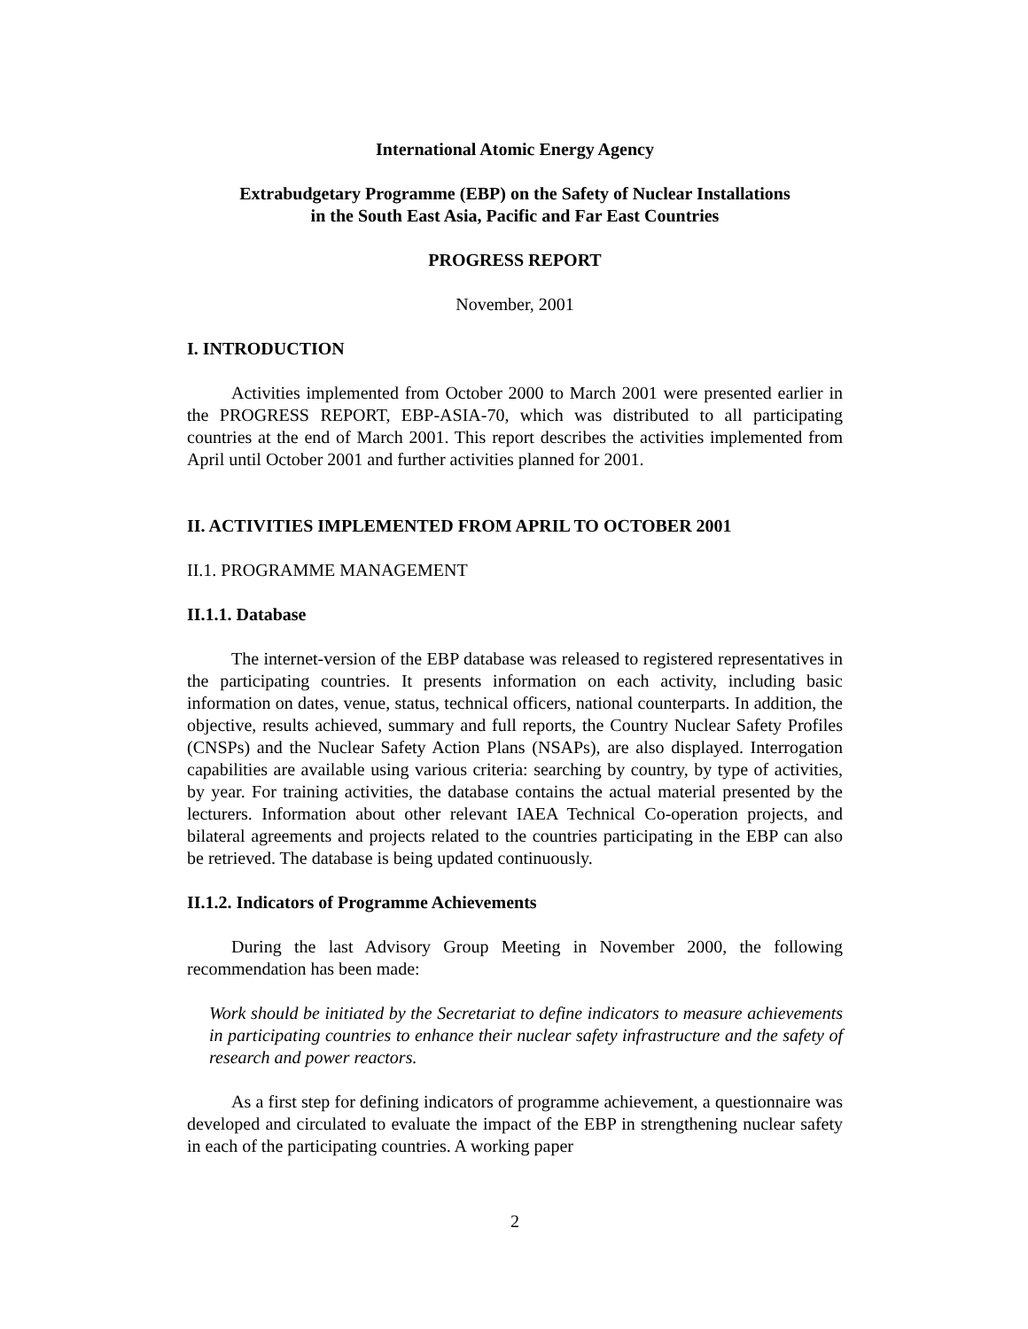International Atomic Energy Agency
Extrabudgetary Programme (EBP) on the Safety of Nuclear Installations
in the South East Asia, Pacific and Far East Countries
PROGRESS REPORT
November, 2001
I. INTRODUCTION
Activities implemented from October 2000 to March 2001 were presented earlier in the PROGRESS REPORT, EBP-ASIA-70, which was distributed to all participating countries at the end of March 2001. This report describes the activities implemented from April until October 2001 and further activities planned for 2001.
II. ACTIVITIES IMPLEMENTED FROM APRIL TO OCTOBER 2001
II.1. PROGRAMME MANAGEMENT
II.1.1. Database
The internet-version of the EBP database was released to registered representatives in the participating countries. It presents information on each activity, including basic information on dates, venue, status, technical officers, national counterparts. In addition, the objective, results achieved, summary and full reports, the Country Nuclear Safety Profiles (CNSPs) and the Nuclear Safety Action Plans (NSAPs), are also displayed. Interrogation capabilities are available using various criteria: searching by country, by type of activities, by year. For training activities, the database contains the actual material presented by the lecturers. Information about other relevant IAEA Technical Co-operation projects, and bilateral agreements and projects related to the countries participating in the EBP can also be retrieved. The database is being updated continuously.
II.1.2. Indicators of Programme Achievements
During the last Advisory Group Meeting in November 2000, the following recommendation has been made:
Work should be initiated by the Secretariat to define indicators to measure achievements in participating countries to enhance their nuclear safety infrastructure and the safety of research and power reactors.
As a first step for defining indicators of programme achievement, a questionnaire was developed and circulated to evaluate the impact of the EBP in strengthening nuclear safety in each of the participating countries. A working paper
2